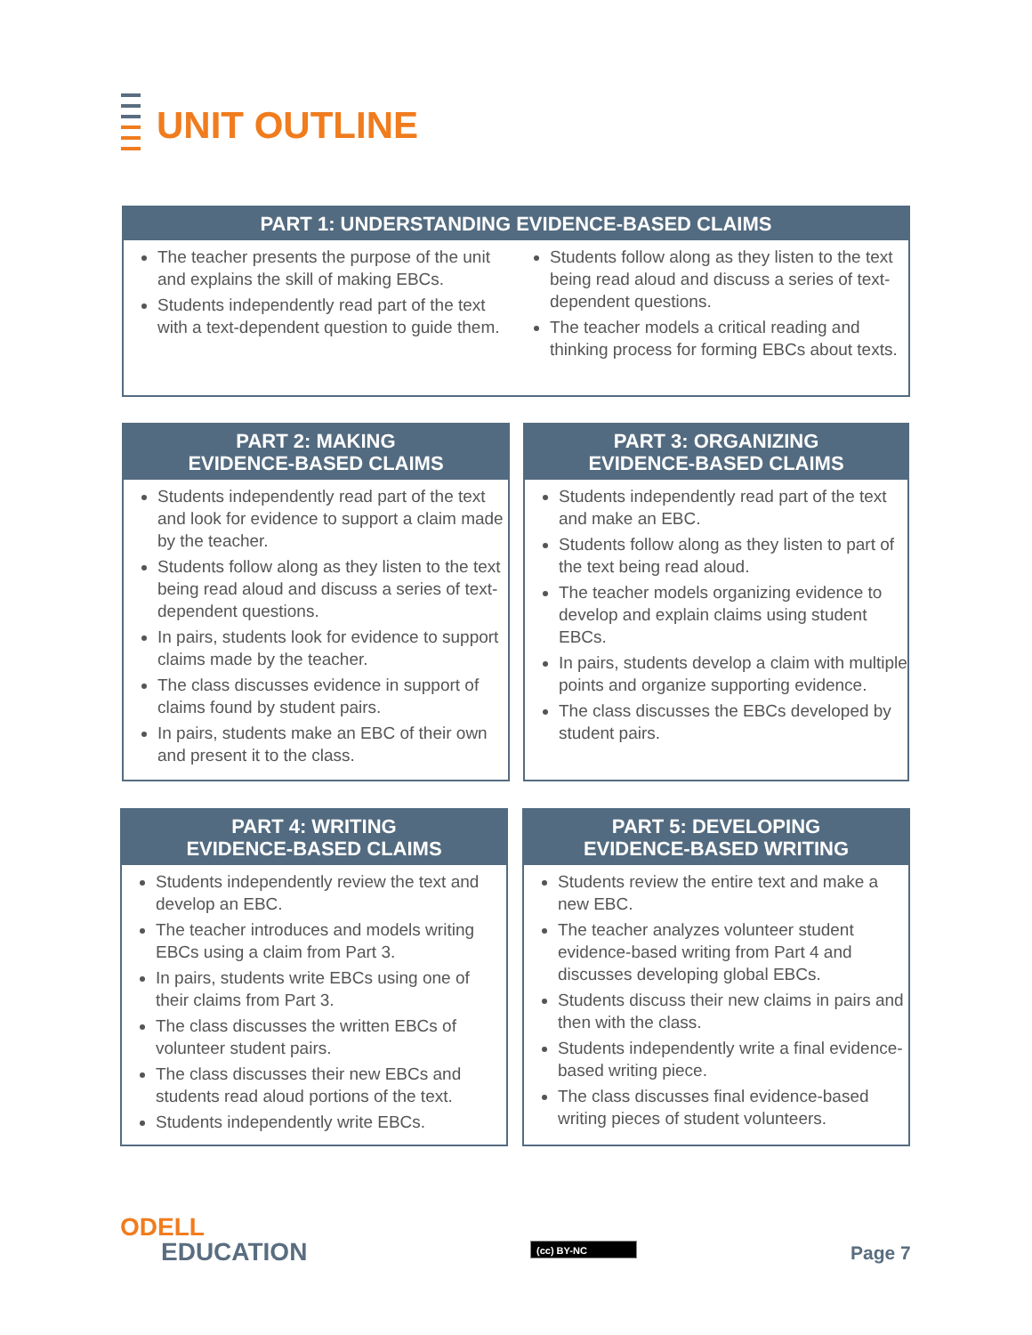UNIT OUTLINE
PART 1: UNDERSTANDING EVIDENCE-BASED CLAIMS
The teacher presents the purpose of the unit and explains the skill of making EBCs.
Students independently read part of the text with a text-dependent question to guide them.
Students follow along as they listen to the text being read aloud and discuss a series of text-dependent questions.
The teacher models a critical reading and thinking process for forming EBCs about texts.
PART 2: MAKING
EVIDENCE-BASED CLAIMS
Students independently read part of the text and look for evidence to support a claim made by the teacher.
Students follow along as they listen to the text being read aloud and discuss a series of text-dependent questions.
In pairs, students look for evidence to support claims made by the teacher.
The class discusses evidence in support of claims found by student pairs.
In pairs, students make an EBC of their own and present it to the class.
PART 3: ORGANIZING
EVIDENCE-BASED CLAIMS
Students independently read part of the text and make an EBC.
Students follow along as they listen to part of the text being read aloud.
The teacher models organizing evidence to develop and explain claims using student EBCs.
In pairs, students develop a claim with multiple points and organize supporting evidence.
The class discusses the EBCs developed by student pairs.
PART 4: WRITING
EVIDENCE-BASED CLAIMS
Students independently review the text and develop an EBC.
The teacher introduces and models writing EBCs using a claim from Part 3.
In pairs, students write EBCs using one of their claims from Part 3.
The class discusses the written EBCs of volunteer student pairs.
The class discusses their new EBCs and students read aloud portions of the text.
Students independently write EBCs.
PART 5: DEVELOPING
EVIDENCE-BASED WRITING
Students review the entire text and make a new EBC.
The teacher analyzes volunteer student evidence-based writing from Part 4 and discusses developing global EBCs.
Students discuss their new claims in pairs and then with the class.
Students independently write a final evidence-based writing piece.
The class discusses final evidence-based writing pieces of student volunteers.
ODELL
EDUCATION
(cc) BY-NC Page 7